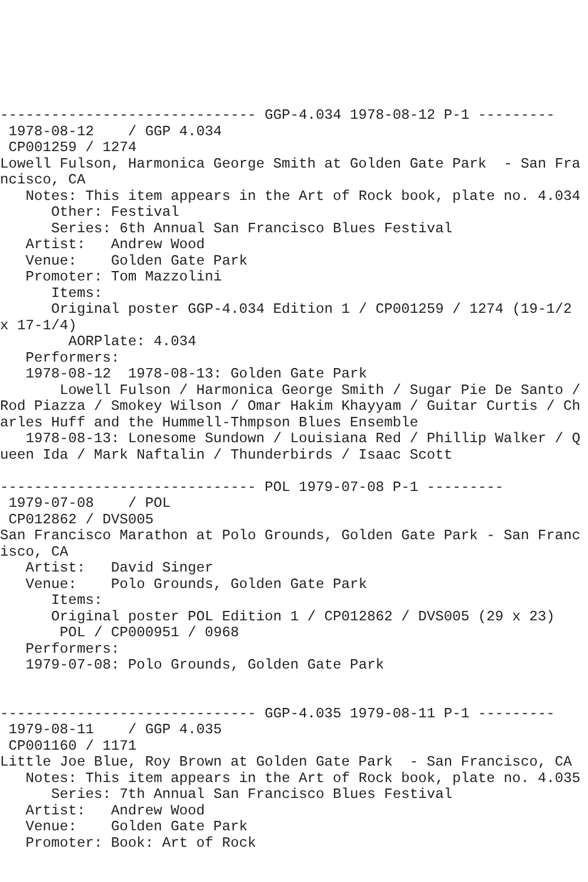------------------------------ GGP-4.034 1978-08-12 P-1 ---------
 1978-08-12    / GGP 4.034
 CP001259 / 1274
Lowell Fulson, Harmonica George Smith at Golden Gate Park  - San Francisco, CA
   Notes: This item appears in the Art of Rock book, plate no. 4.034
      Other: Festival
      Series: 6th Annual San Francisco Blues Festival
   Artist:   Andrew Wood
   Venue:    Golden Gate Park
   Promoter: Tom Mazzolini
      Items:
      Original poster GGP-4.034 Edition 1 / CP001259 / 1274 (19-1/2 x 17-1/4)
        AORPlate: 4.034
   Performers:
   1978-08-12  1978-08-13: Golden Gate Park
       Lowell Fulson / Harmonica George Smith / Sugar Pie De Santo / Rod Piazza / Smokey Wilson / Omar Hakim Khayyam / Guitar Curtis / Charles Huff and the Hummell-Thmpson Blues Ensemble
   1978-08-13: Lonesome Sundown / Louisiana Red / Phillip Walker / Queen Ida / Mark Naftalin / Thunderbirds / Isaac Scott

------------------------------ POL 1979-07-08 P-1 ---------
 1979-07-08    / POL
 CP012862 / DVS005
San Francisco Marathon at Polo Grounds, Golden Gate Park - San Francisco, CA
   Artist:   David Singer
   Venue:    Polo Grounds, Golden Gate Park
      Items:
      Original poster POL Edition 1 / CP012862 / DVS005 (29 x 23)
       POL / CP000951 / 0968
   Performers:
   1979-07-08: Polo Grounds, Golden Gate Park


------------------------------ GGP-4.035 1979-08-11 P-1 ---------
 1979-08-11    / GGP 4.035
 CP001160 / 1171
Little Joe Blue, Roy Brown at Golden Gate Park  - San Francisco, CA
   Notes: This item appears in the Art of Rock book, plate no. 4.035
      Series: 7th Annual San Francisco Blues Festival
   Artist:   Andrew Wood
   Venue:    Golden Gate Park
   Promoter: Book: Art of Rock